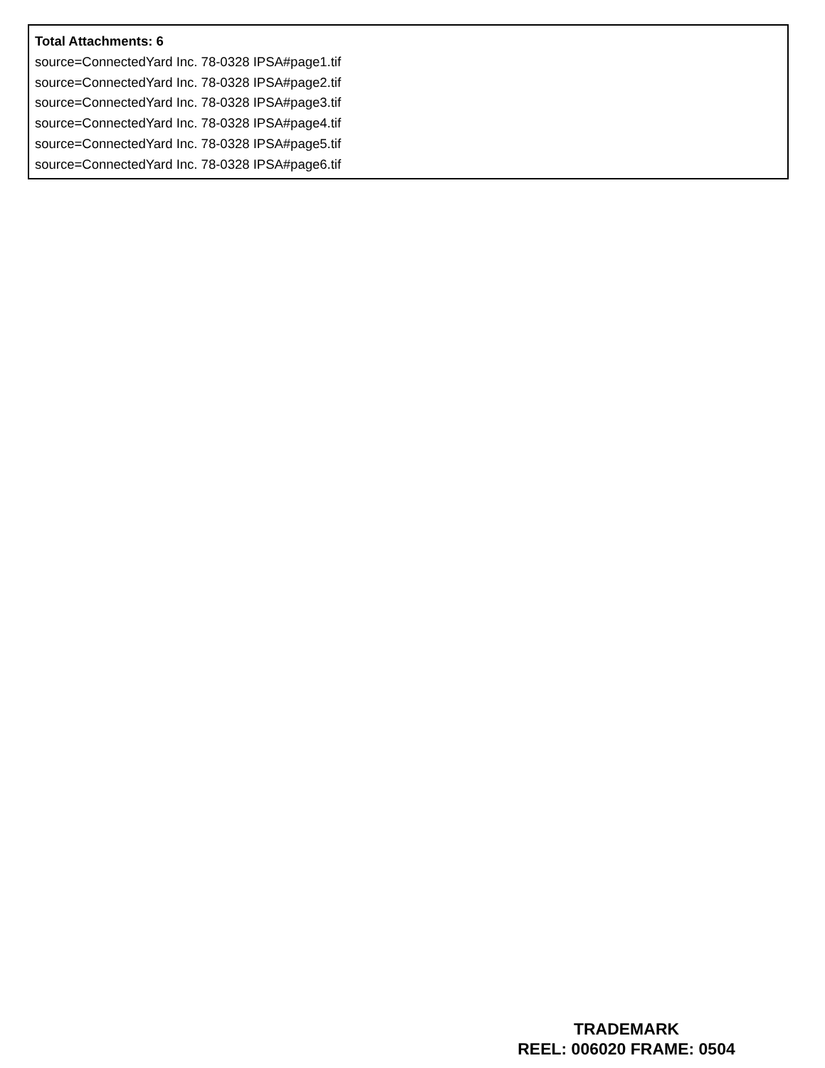Total Attachments: 6
source=ConnectedYard Inc. 78-0328 IPSA#page1.tif
source=ConnectedYard Inc. 78-0328 IPSA#page2.tif
source=ConnectedYard Inc. 78-0328 IPSA#page3.tif
source=ConnectedYard Inc. 78-0328 IPSA#page4.tif
source=ConnectedYard Inc. 78-0328 IPSA#page5.tif
source=ConnectedYard Inc. 78-0328 IPSA#page6.tif
TRADEMARK
REEL: 006020 FRAME: 0504